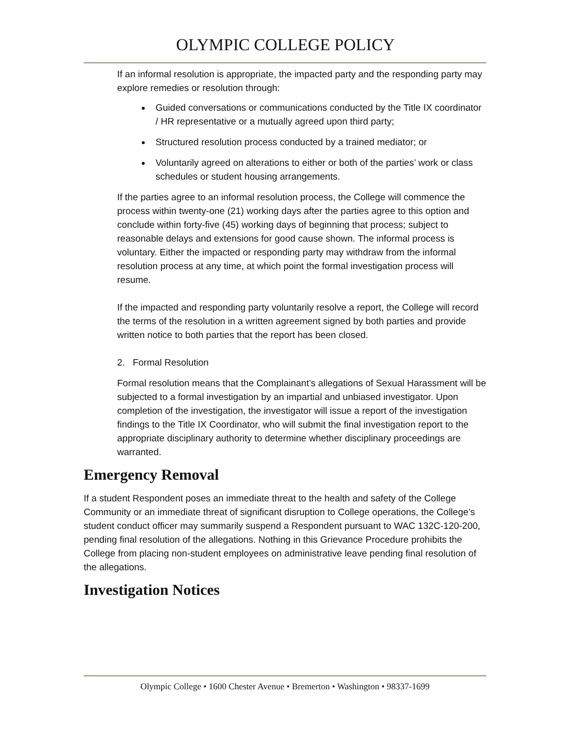OLYMPIC COLLEGE POLICY
If an informal resolution is appropriate, the impacted party and the responding party may explore remedies or resolution through:
Guided conversations or communications conducted by the Title IX coordinator / HR representative or a mutually agreed upon third party;
Structured resolution process conducted by a trained mediator; or
Voluntarily agreed on alterations to either or both of the parties’ work or class schedules or student housing arrangements.
If the parties agree to an informal resolution process, the College will commence the process within twenty-one (21) working days after the parties agree to this option and conclude within forty-five (45) working days of beginning that process; subject to reasonable delays and extensions for good cause shown. The informal process is voluntary. Either the impacted or responding party may withdraw from the informal resolution process at any time, at which point the formal investigation process will resume.
If the impacted and responding party voluntarily resolve a report, the College will record the terms of the resolution in a written agreement signed by both parties and provide written notice to both parties that the report has been closed.
2. Formal Resolution
Formal resolution means that the Complainant’s allegations of Sexual Harassment will be subjected to a formal investigation by an impartial and unbiased investigator. Upon completion of the investigation, the investigator will issue a report of the investigation findings to the Title IX Coordinator, who will submit the final investigation report to the appropriate disciplinary authority to determine whether disciplinary proceedings are warranted.
Emergency Removal
If a student Respondent poses an immediate threat to the health and safety of the College Community or an immediate threat of significant disruption to College operations, the College’s student conduct officer may summarily suspend a Respondent pursuant to WAC 132C-120-200, pending final resolution of the allegations. Nothing in this Grievance Procedure prohibits the College from placing non-student employees on administrative leave pending final resolution of the allegations.
Investigation Notices
Olympic College • 1600 Chester Avenue • Bremerton • Washington • 98337-1699